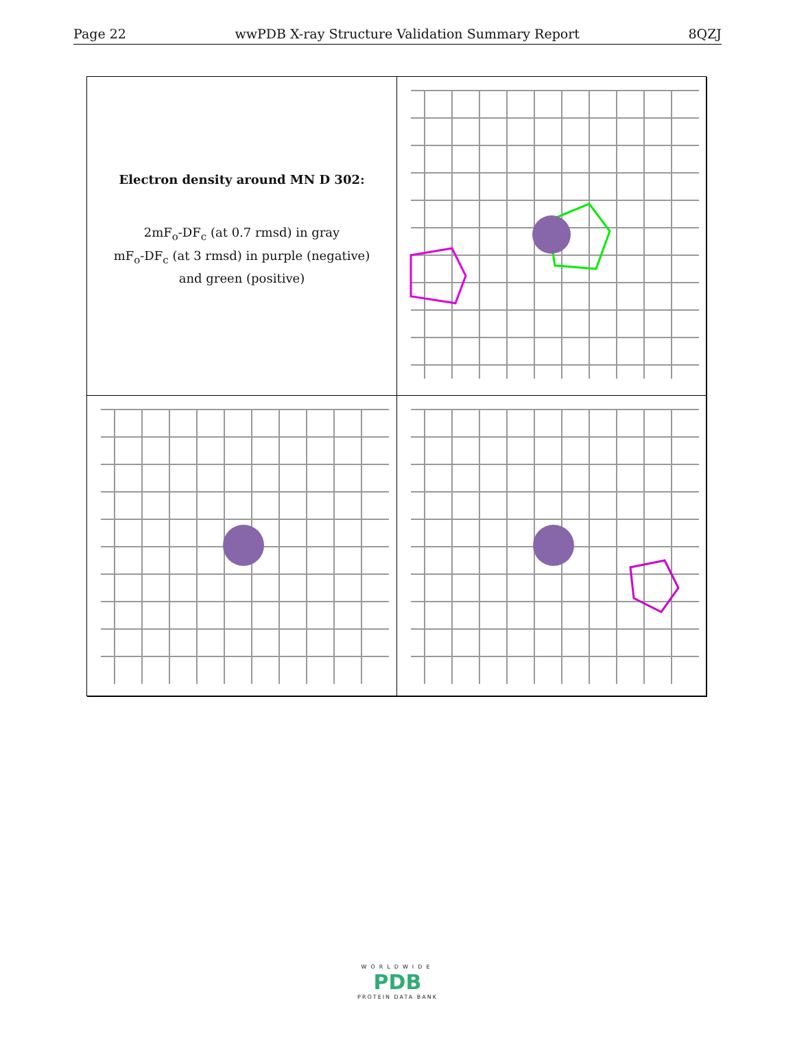Page 22 wwPDB X-ray Structure Validation Summary Report 8QZJ
Electron density around MN D 302:
2mF<sub>o</sub>-DF<sub>c</sub> (at 0.7 rmsd) in gray
mF<sub>o</sub>-DF<sub>c</sub> (at 3 rmsd) in purple (negative)
and green (positive)
WORLDWIDE
PDB
PROTEIN DATA BANK